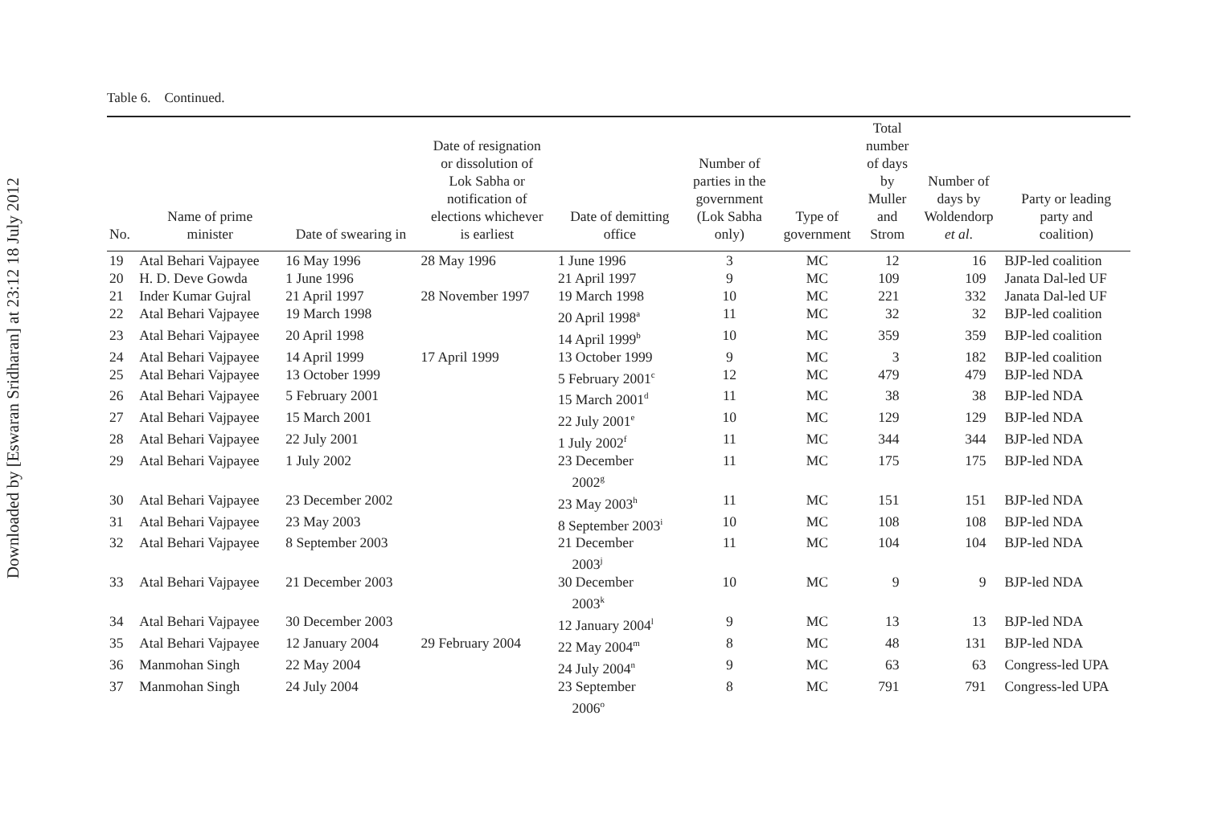Downloaded by [Eswaran Sridharan] at 23:12 18 July 2012
Table 6. Continued.
| No. | Name of prime minister | Date of swearing in | Date of resignation or dissolution of Lok Sabha or notification of elections whichever is earliest | Date of demitting office | Number of parties in the government (Lok Sabha only) | Type of government | Total number of days by Muller and Strom | Number of days by Woldendorp et al . | Party or leading party and coalition) |
| --- | --- | --- | --- | --- | --- | --- | --- | --- | --- |
| 19 | Atal Behari Vajpayee | 16 May 1996 | 28 May 1996 | 1 June 1996 | 3 | MC | 12 | 16 | BJP-led coalition |
| 20 | H. D. Deve Gowda | 1 June 1996 | | 21 April 1997 | 9 | MC | 109 | 109 | Janata Dal-led UF |
| 21 | Inder Kumar Gujral | 21 April 1997 | 28 November 1997 | 19 March 1998 | 10 | MC | 221 | 332 | Janata Dal-led UF |
| 22 | Atal Behari Vajpayee | 19 March 1998 | | 20 April 1998<sup>a</sup> | 11 | MC | 32 | 32 | BJP-led coalition |
| 23 | Atal Behari Vajpayee | 20 April 1998 | | 14 April 1999<sup>b</sup> | 10 | MC | 359 | 359 | BJP-led coalition |
| 24 | Atal Behari Vajpayee | 14 April 1999 | 17 April 1999 | 13 October 1999 | 9 | MC | 3 | 182 | BJP-led coalition |
| 25 | Atal Behari Vajpayee | 13 October 1999 | | 5 February 2001<sup>c</sup> | 12 | MC | 479 | 479 | BJP-led NDA |
| 26 | Atal Behari Vajpayee | 5 February 2001 | | 15 March 2001<sup>d</sup> | 11 | MC | 38 | 38 | BJP-led NDA |
| 27 | Atal Behari Vajpayee | 15 March 2001 | | 22 July 2001<sup>e</sup> | 10 | MC | 129 | 129 | BJP-led NDA |
| 28 | Atal Behari Vajpayee | 22 July 2001 | | 1 July 2002<sup>f</sup> | 11 | MC | 344 | 344 | BJP-led NDA |
| 29 | Atal Behari Vajpayee | 1 July 2002 | | 23 December 2002<sup>g</sup> | 11 | MC | 175 | 175 | BJP-led NDA |
| 30 | Atal Behari Vajpayee | 23 December 2002 | | 23 May 2003<sup>h</sup> | 11 | MC | 151 | 151 | BJP-led NDA |
| 31 | Atal Behari Vajpayee | 23 May 2003 | | 8 September 2003<sup>i</sup> | 10 | MC | 108 | 108 | BJP-led NDA |
| 32 | Atal Behari Vajpayee | 8 September 2003 | | 21 December 2003<sup>j</sup> | 11 | MC | 104 | 104 | BJP-led NDA |
| 33 | Atal Behari Vajpayee | 21 December 2003 | | 30 December 2003<sup>k</sup> | 10 | MC | 9 | 9 | BJP-led NDA |
| 34 | Atal Behari Vajpayee | 30 December 2003 | | 12 January 2004<sup>l</sup> | 9 | MC | 13 | 13 | BJP-led NDA |
| 35 | Atal Behari Vajpayee | 12 January 2004 | 29 February 2004 | 22 May 2004<sup>m</sup> | 8 | MC | 48 | 131 | BJP-led NDA |
| 36 | Manmohan Singh | 22 May 2004 | | 24 July 2004<sup>n</sup> | 9 | MC | 63 | 63 | Congress-led UPA |
| 37 | Manmohan Singh | 24 July 2004 | | 23 September 2006<sup>o</sup> | 8 | MC | 791 | 791 | Congress-led UPA |